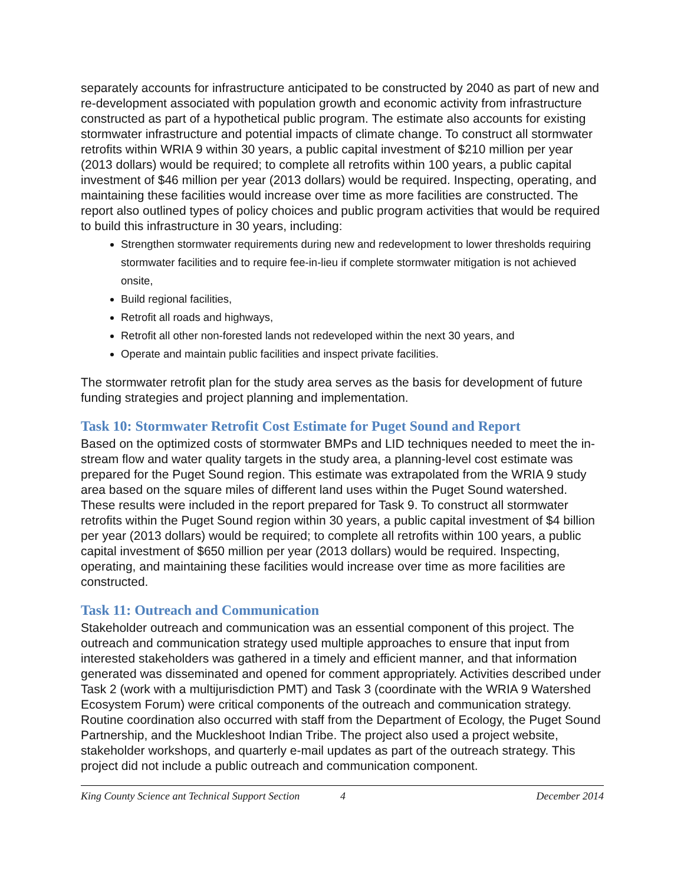separately accounts for infrastructure anticipated to be constructed by 2040 as part of new and re-development associated with population growth and economic activity from infrastructure constructed as part of a hypothetical public program. The estimate also accounts for existing stormwater infrastructure and potential impacts of climate change. To construct all stormwater retrofits within WRIA 9 within 30 years, a public capital investment of $210 million per year (2013 dollars) would be required; to complete all retrofits within 100 years, a public capital investment of $46 million per year (2013 dollars) would be required. Inspecting, operating, and maintaining these facilities would increase over time as more facilities are constructed. The report also outlined types of policy choices and public program activities that would be required to build this infrastructure in 30 years, including:
Strengthen stormwater requirements during new and redevelopment to lower thresholds requiring stormwater facilities and to require fee-in-lieu if complete stormwater mitigation is not achieved onsite,
Build regional facilities,
Retrofit all roads and highways,
Retrofit all other non-forested lands not redeveloped within the next 30 years, and
Operate and maintain public facilities and inspect private facilities.
The stormwater retrofit plan for the study area serves as the basis for development of future funding strategies and project planning and implementation.
Task 10: Stormwater Retrofit Cost Estimate for Puget Sound and Report
Based on the optimized costs of stormwater BMPs and LID techniques needed to meet the in-stream flow and water quality targets in the study area, a planning-level cost estimate was prepared for the Puget Sound region. This estimate was extrapolated from the WRIA 9 study area based on the square miles of different land uses within the Puget Sound watershed. These results were included in the report prepared for Task 9. To construct all stormwater retrofits within the Puget Sound region within 30 years, a public capital investment of $4 billion per year (2013 dollars) would be required; to complete all retrofits within 100 years, a public capital investment of $650 million per year (2013 dollars) would be required. Inspecting, operating, and maintaining these facilities would increase over time as more facilities are constructed.
Task 11: Outreach and Communication
Stakeholder outreach and communication was an essential component of this project. The outreach and communication strategy used multiple approaches to ensure that input from interested stakeholders was gathered in a timely and efficient manner, and that information generated was disseminated and opened for comment appropriately. Activities described under Task 2 (work with a multijurisdiction PMT) and Task 3 (coordinate with the WRIA 9 Watershed Ecosystem Forum) were critical components of the outreach and communication strategy. Routine coordination also occurred with staff from the Department of Ecology, the Puget Sound Partnership, and the Muckleshoot Indian Tribe. The project also used a project website, stakeholder workshops, and quarterly e-mail updates as part of the outreach strategy. This project did not include a public outreach and communication component.
King County Science ant Technical Support Section 4 December 2014